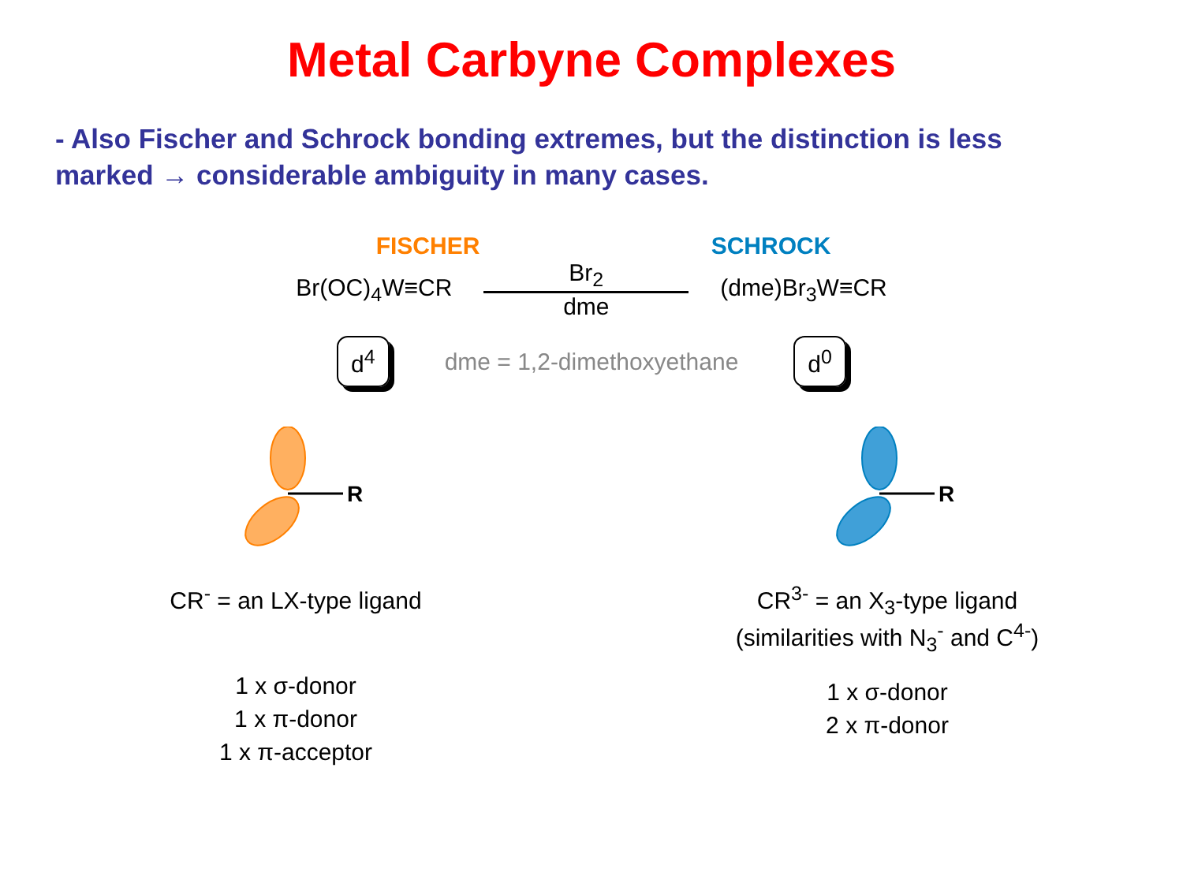Metal Carbyne Complexes
- Also Fischer and Schrock bonding extremes, but the distinction is less marked → considerable ambiguity in many cases.
FISCHER SCHROCK
Br(OC)<sub>4</sub>W≡CR Br<sub>2</sub>
dme (dme)Br<sub>3</sub>W≡CR
d<sup>4</sup> dme = 1,2-dimethoxyethane d<sup>0</sup>
R
CR<sup>-</sup> = an LX-type ligand
1 x σ-donor
1 x π-donor
1 x π-acceptor
R
CR<sup>3-</sup> = an X<sub>3</sub>-type ligand
(similarities with N<sub>3</sub><sup>-</sup> and C<sup>4-</sup>)
1 x σ-donor
2 x π-donor